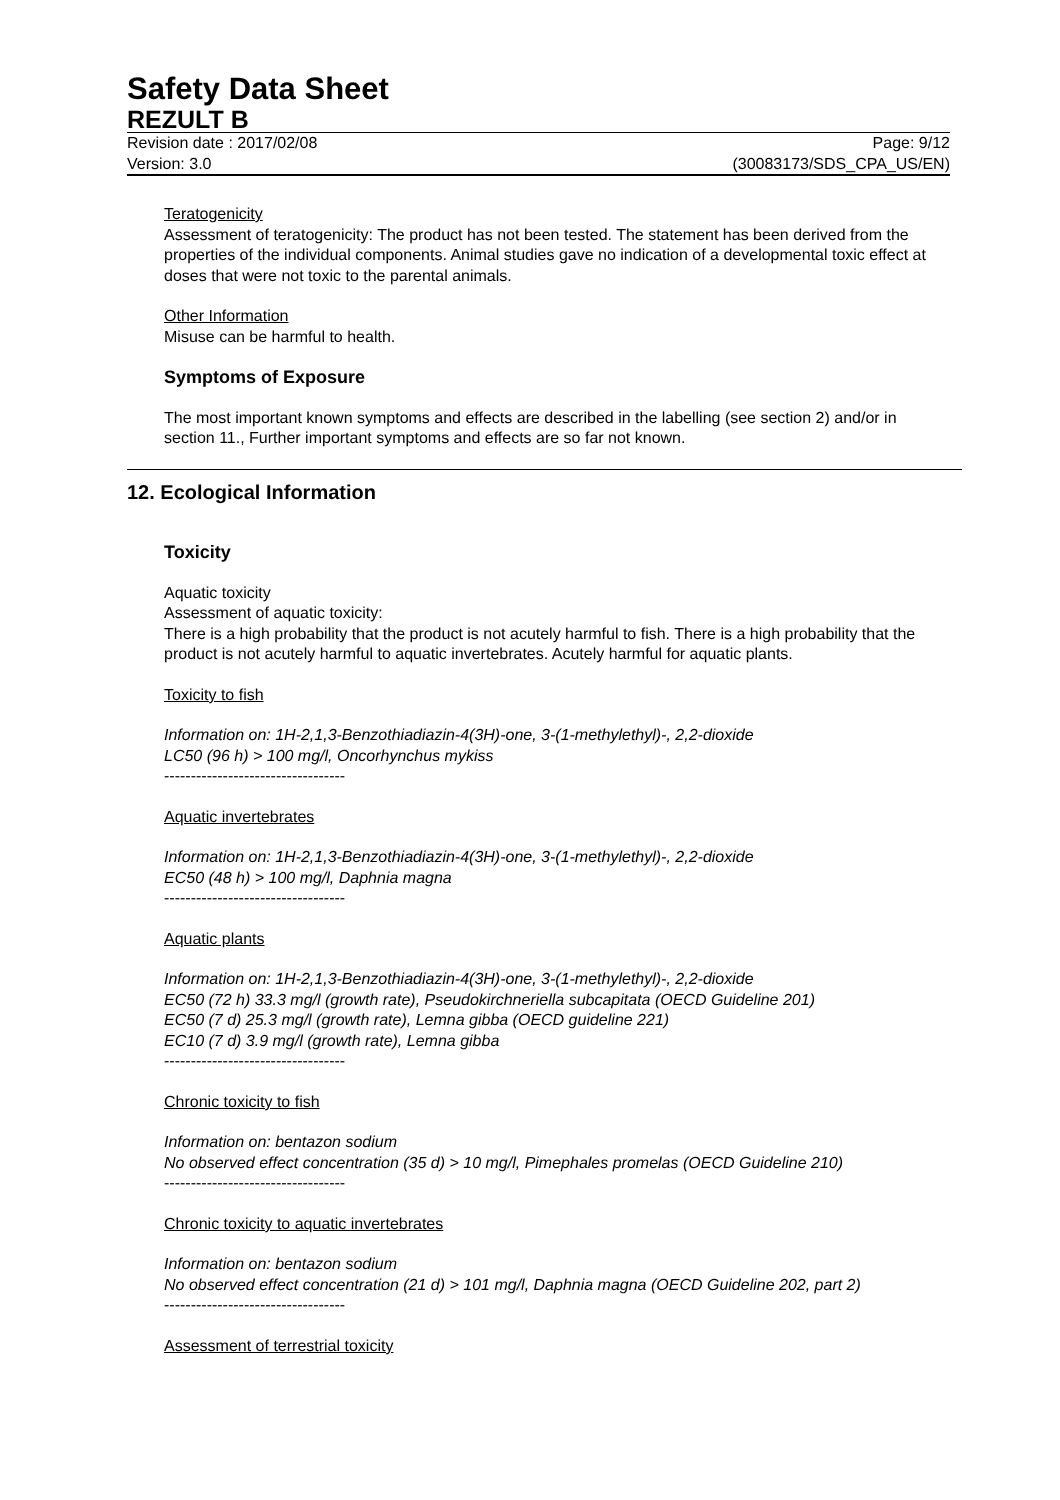Safety Data Sheet
REZULT B
Revision date : 2017/02/08 Page: 9/12
Version: 3.0 (30083173/SDS_CPA_US/EN)
Teratogenicity
Assessment of teratogenicity: The product has not been tested. The statement has been derived from the properties of the individual components. Animal studies gave no indication of a developmental toxic effect at doses that were not toxic to the parental animals.
Other Information
Misuse can be harmful to health.
Symptoms of Exposure
The most important known symptoms and effects are described in the labelling (see section 2) and/or in section 11., Further important symptoms and effects are so far not known.
12. Ecological Information
Toxicity
Aquatic toxicity
Assessment of aquatic toxicity:
There is a high probability that the product is not acutely harmful to fish. There is a high probability that the product is not acutely harmful to aquatic invertebrates. Acutely harmful for aquatic plants.
Toxicity to fish
Information on: 1H-2,1,3-Benzothiadiazin-4(3H)-one, 3-(1-methylethyl)-, 2,2-dioxide
LC50 (96 h) > 100 mg/l, Oncorhynchus mykiss
----------------------------------
Aquatic invertebrates
Information on: 1H-2,1,3-Benzothiadiazin-4(3H)-one, 3-(1-methylethyl)-, 2,2-dioxide
EC50 (48 h) > 100 mg/l, Daphnia magna
----------------------------------
Aquatic plants
Information on: 1H-2,1,3-Benzothiadiazin-4(3H)-one, 3-(1-methylethyl)-, 2,2-dioxide
EC50 (72 h) 33.3 mg/l (growth rate), Pseudokirchneriella subcapitata (OECD Guideline 201)
EC50 (7 d) 25.3 mg/l (growth rate), Lemna gibba (OECD guideline 221)
EC10 (7 d) 3.9 mg/l (growth rate), Lemna gibba
----------------------------------
Chronic toxicity to fish
Information on: bentazon sodium
No observed effect concentration (35 d) > 10 mg/l, Pimephales promelas (OECD Guideline 210)
----------------------------------
Chronic toxicity to aquatic invertebrates
Information on: bentazon sodium
No observed effect concentration (21 d) > 101 mg/l, Daphnia magna (OECD Guideline 202, part 2)
----------------------------------
Assessment of terrestrial toxicity